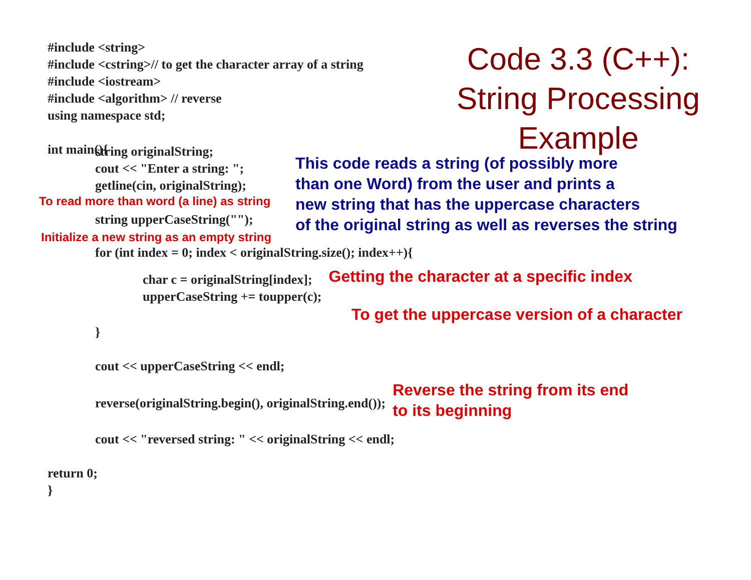#include <string>
#include <cstring>// to get the character array of a string
#include <iostream>
#include <algorithm> // reverse
using namespace std;
int main(){
Code 3.3 (C++): String Processing Example
string originalString;
cout << "Enter a string: ";
getline(cin, originalString);
To read more than word (a line) as string
string upperCaseString("");
Initialize a new string as an empty string
This code reads a string (of possibly more
than one Word) from the user and prints a
new string that has the uppercase characters
of the original string as well as reverses the string
for (int index = 0; index < originalString.size(); index++){
char c = originalString[index];
upperCaseString += toupper(c);
Getting the character at a specific index
To get the uppercase version of a character
}
cout << upperCaseString << endl;
reverse(originalString.begin(), originalString.end());
Reverse the string from its end
to its beginning
cout << "reversed string: " << originalString << endl;
return 0;
}